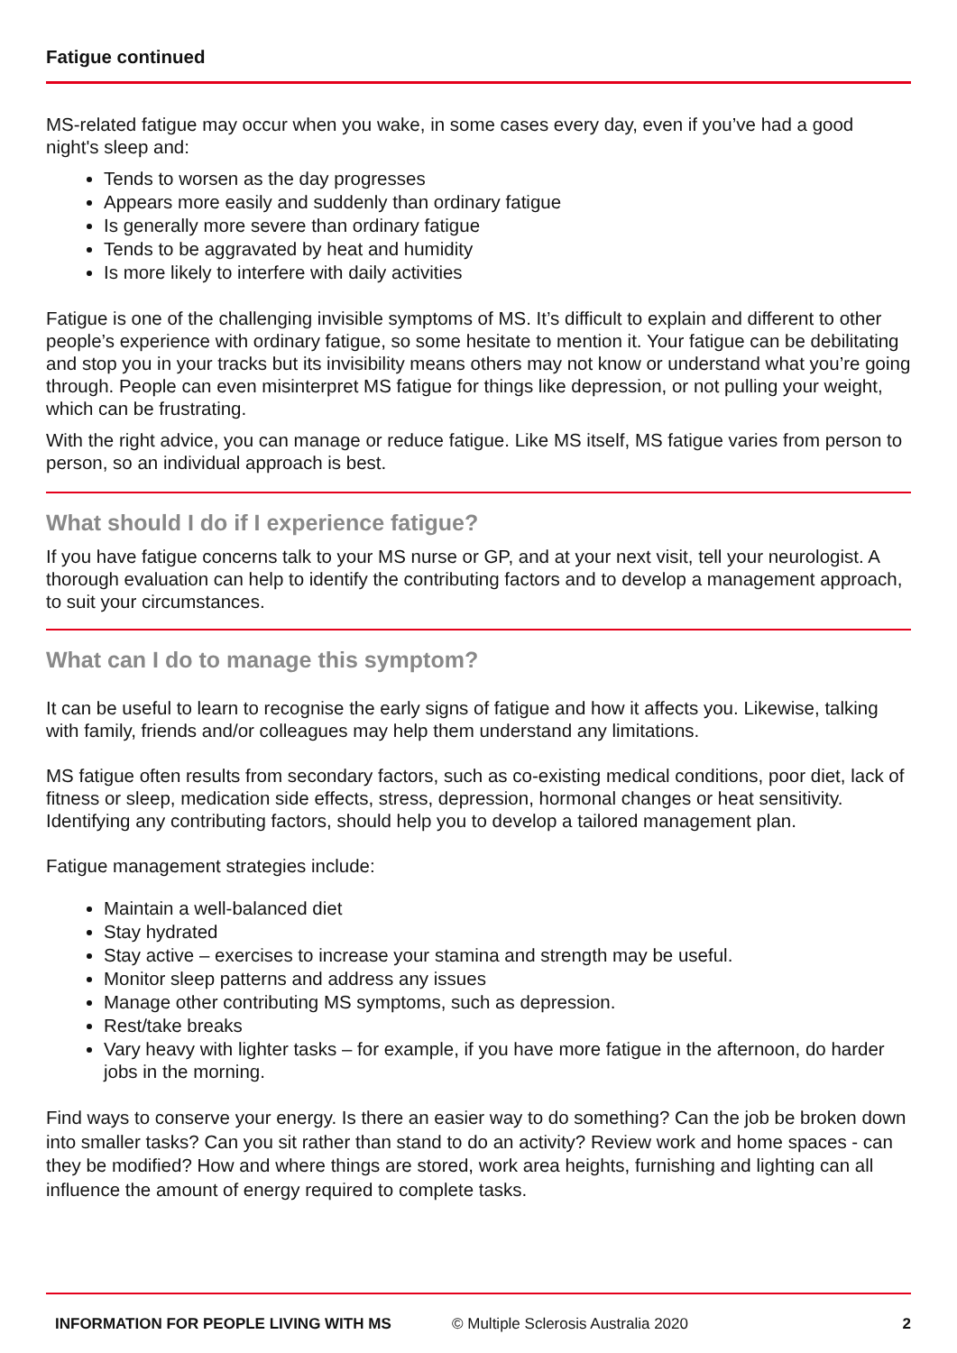Fatigue continued
MS-related fatigue may occur when you wake, in some cases every day, even if you’ve had a good night's sleep and:
Tends to worsen as the day progresses
Appears more easily and suddenly than ordinary fatigue
Is generally more severe than ordinary fatigue
Tends to be aggravated by heat and humidity
Is more likely to interfere with daily activities
Fatigue is one of the challenging invisible symptoms of MS. It’s difficult to explain and different to other people’s experience with ordinary fatigue, so some hesitate to mention it. Your fatigue can be debilitating and stop you in your tracks but its invisibility means others may not know or understand what you’re going through. People can even misinterpret MS fatigue for things like depression, or not pulling your weight, which can be frustrating.
With the right advice, you can manage or reduce fatigue. Like MS itself, MS fatigue varies from person to person, so an individual approach is best.
What should I do if I experience fatigue?
If you have fatigue concerns talk to your MS nurse or GP, and at your next visit, tell your neurologist. A thorough evaluation can help to identify the contributing factors and to develop a management approach, to suit your circumstances.
What can I do to manage this symptom?
It can be useful to learn to recognise the early signs of fatigue and how it affects you. Likewise, talking with family, friends and/or colleagues may help them understand any limitations.
MS fatigue often results from secondary factors, such as co-existing medical conditions, poor diet, lack of fitness or sleep, medication side effects, stress, depression, hormonal changes or heat sensitivity. Identifying any contributing factors, should help you to develop a tailored management plan.
Fatigue management strategies include:
Maintain a well-balanced diet
Stay hydrated
Stay active – exercises to increase your stamina and strength may be useful.
Monitor sleep patterns and address any issues
Manage other contributing MS symptoms, such as depression.
Rest/take breaks
Vary heavy with lighter tasks – for example, if you have more fatigue in the afternoon, do harder jobs in the morning.
Find ways to conserve your energy. Is there an easier way to do something? Can the job be broken down into smaller tasks? Can you sit rather than stand to do an activity? Review work and home spaces - can they be modified? How and where things are stored, work area heights, furnishing and lighting can all influence the amount of energy required to complete tasks.
INFORMATION FOR PEOPLE LIVING WITH MS © Multiple Sclerosis Australia 2020 2